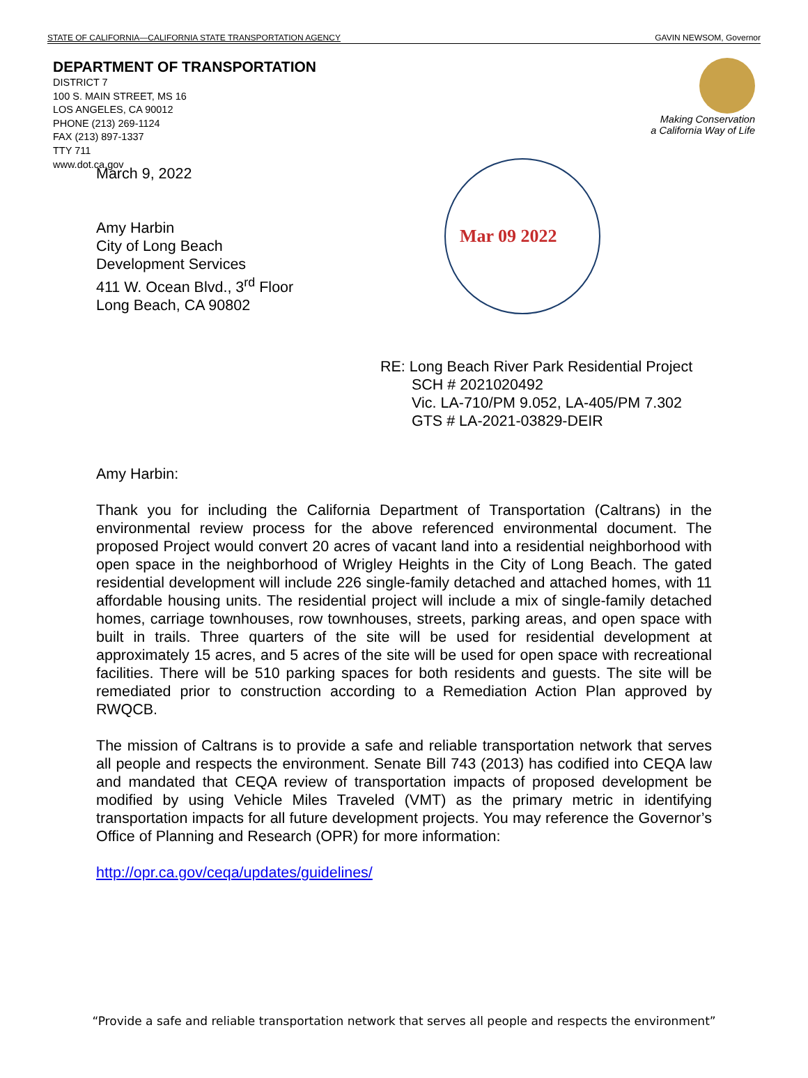STATE OF CALIFORNIA—CALIFORNIA STATE TRANSPORTATION AGENCY GAVIN NEWSOM, Governor
DEPARTMENT OF TRANSPORTATION
DISTRICT 7
100 S. MAIN STREET, MS 16
LOS ANGELES, CA 90012
PHONE (213) 269-1124
FAX (213) 897-1337
TTY 711
www.dot.ca.gov
Making Conservation
a California Way of Life
Mar 09 2022
March 9, 2022
Amy Harbin
City of Long Beach
Development Services
411 W. Ocean Blvd., 3<sup>rd</sup> Floor
Long Beach, CA 90802
RE: Long Beach River Park Residential Project
SCH # 2021020492
Vic. LA-710/PM 9.052, LA-405/PM 7.302
GTS # LA-2021-03829-DEIR
Amy Harbin:
Thank you for including the California Department of Transportation (Caltrans) in the environmental review process for the above referenced environmental document. The proposed Project would convert 20 acres of vacant land into a residential neighborhood with open space in the neighborhood of Wrigley Heights in the City of Long Beach. The gated residential development will include 226 single-family detached and attached homes, with 11 affordable housing units. The residential project will include a mix of single-family detached homes, carriage townhouses, row townhouses, streets, parking areas, and open space with built in trails. Three quarters of the site will be used for residential development at approximately 15 acres, and 5 acres of the site will be used for open space with recreational facilities. There will be 510 parking spaces for both residents and guests. The site will be remediated prior to construction according to a Remediation Action Plan approved by RWQCB.
The mission of Caltrans is to provide a safe and reliable transportation network that serves all people and respects the environment. Senate Bill 743 (2013) has codified into CEQA law and mandated that CEQA review of transportation impacts of proposed development be modified by using Vehicle Miles Traveled (VMT) as the primary metric in identifying transportation impacts for all future development projects. You may reference the Governor’s Office of Planning and Research (OPR) for more information:
http://opr.ca.gov/ceqa/updates/guidelines/
“Provide a safe and reliable transportation network that serves all people and respects the environment”